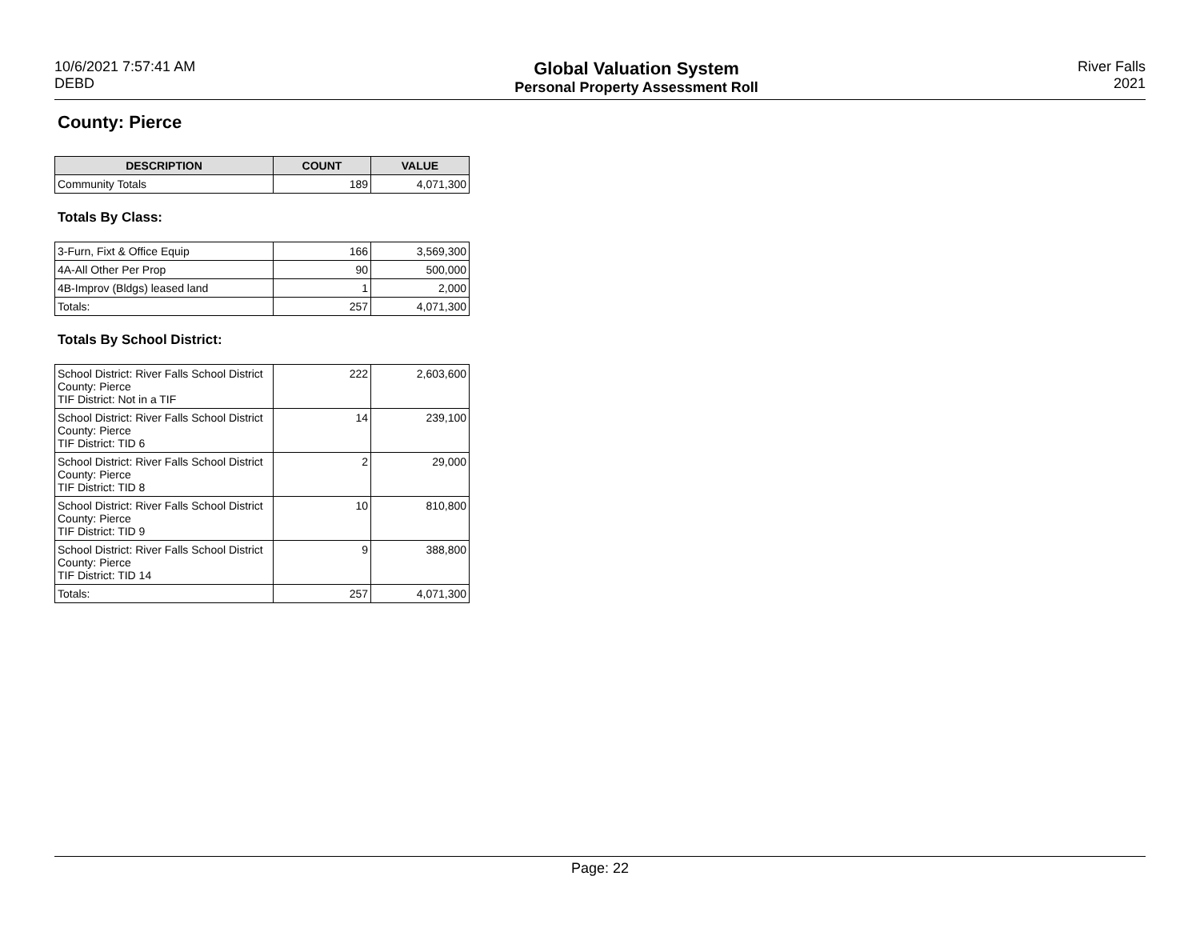10/6/2021 7:57:41 AM
DEBD
Global Valuation System
Personal Property Assessment Roll
River Falls
2021
County: Pierce
| DESCRIPTION | COUNT | VALUE |
| --- | --- | --- |
| Community Totals | 189 | 4,071,300 |
Totals By Class:
| 3-Furn, Fixt & Office Equip | 166 | 3,569,300 |
| 4A-All Other Per Prop | 90 | 500,000 |
| 4B-Improv (Bldgs) leased land | 1 | 2,000 |
| Totals: | 257 | 4,071,300 |
Totals By School District:
| School District: River Falls School District County: Pierce TIF District: Not in a TIF | 222 | 2,603,600 |
| School District: River Falls School District County: Pierce TIF District: TID 6 | 14 | 239,100 |
| School District: River Falls School District County: Pierce TIF District: TID 8 | 2 | 29,000 |
| School District: River Falls School District County: Pierce TIF District: TID 9 | 10 | 810,800 |
| School District: River Falls School District County: Pierce TIF District: TID 14 | 9 | 388,800 |
| Totals: | 257 | 4,071,300 |
Page: 22